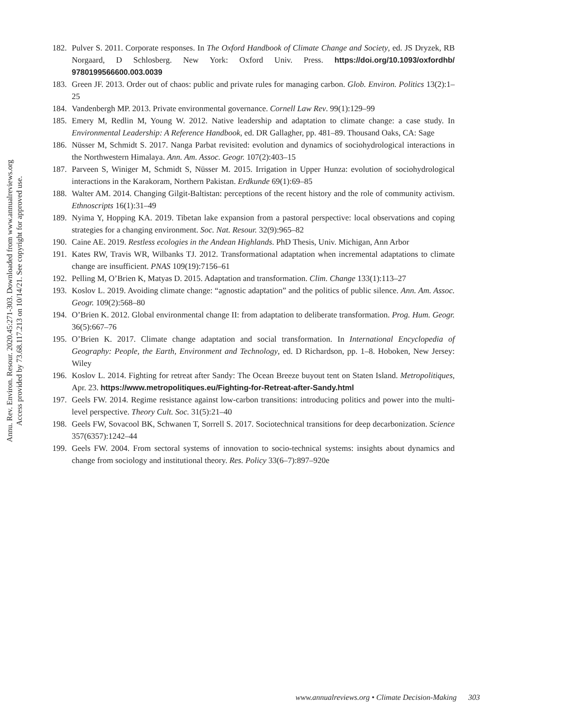Annu. Rev. Environ. Resour. 2020.45:271-303. Downloaded from www.annualreviews.org
Access provided by 73.68.117.213 on 10/14/21. See copyright for approved use.
182. Pulver S. 2011. Corporate responses. In The Oxford Handbook of Climate Change and Society, ed. JS Dryzek, RB Norgaard, D Schlosberg. New York: Oxford Univ. Press. https://doi.org/10.1093/oxfordhb/ 9780199566600.003.0039
183. Green JF. 2013. Order out of chaos: public and private rules for managing carbon. Glob. Environ. Politics 13(2):1–25
184. Vandenbergh MP. 2013. Private environmental governance. Cornell Law Rev. 99(1):129–99
185. Emery M, Redlin M, Young W. 2012. Native leadership and adaptation to climate change: a case study. In Environmental Leadership: A Reference Handbook, ed. DR Gallagher, pp. 481–89. Thousand Oaks, CA: Sage
186. Nüsser M, Schmidt S. 2017. Nanga Parbat revisited: evolution and dynamics of sociohydrological interactions in the Northwestern Himalaya. Ann. Am. Assoc. Geogr. 107(2):403–15
187. Parveen S, Winiger M, Schmidt S, Nüsser M. 2015. Irrigation in Upper Hunza: evolution of sociohydrological interactions in the Karakoram, Northern Pakistan. Erdkunde 69(1):69–85
188. Walter AM. 2014. Changing Gilgit-Baltistan: perceptions of the recent history and the role of community activism. Ethnoscripts 16(1):31–49
189. Nyima Y, Hopping KA. 2019. Tibetan lake expansion from a pastoral perspective: local observations and coping strategies for a changing environment. Soc. Nat. Resour. 32(9):965–82
190. Caine AE. 2019. Restless ecologies in the Andean Highlands. PhD Thesis, Univ. Michigan, Ann Arbor
191. Kates RW, Travis WR, Wilbanks TJ. 2012. Transformational adaptation when incremental adaptations to climate change are insufficient. PNAS 109(19):7156–61
192. Pelling M, O’Brien K, Matyas D. 2015. Adaptation and transformation. Clim. Change 133(1):113–27
193. Koslov L. 2019. Avoiding climate change: “agnostic adaptation” and the politics of public silence. Ann. Am. Assoc. Geogr. 109(2):568–80
194. O’Brien K. 2012. Global environmental change II: from adaptation to deliberate transformation. Prog. Hum. Geogr. 36(5):667–76
195. O’Brien K. 2017. Climate change adaptation and social transformation. In International Encyclopedia of Geography: People, the Earth, Environment and Technology, ed. D Richardson, pp. 1–8. Hoboken, New Jersey: Wiley
196. Koslov L. 2014. Fighting for retreat after Sandy: The Ocean Breeze buyout tent on Staten Island. Metropolitiques, Apr. 23. https://www.metropolitiques.eu/Fighting-for-Retreat-after-Sandy.html
197. Geels FW. 2014. Regime resistance against low-carbon transitions: introducing politics and power into the multi-level perspective. Theory Cult. Soc. 31(5):21–40
198. Geels FW, Sovacool BK, Schwanen T, Sorrell S. 2017. Sociotechnical transitions for deep decarbonization. Science 357(6357):1242–44
199. Geels FW. 2004. From sectoral systems of innovation to socio-technical systems: insights about dynamics and change from sociology and institutional theory. Res. Policy 33(6–7):897–920e
www.annualreviews.org • Climate Decision-Making 303